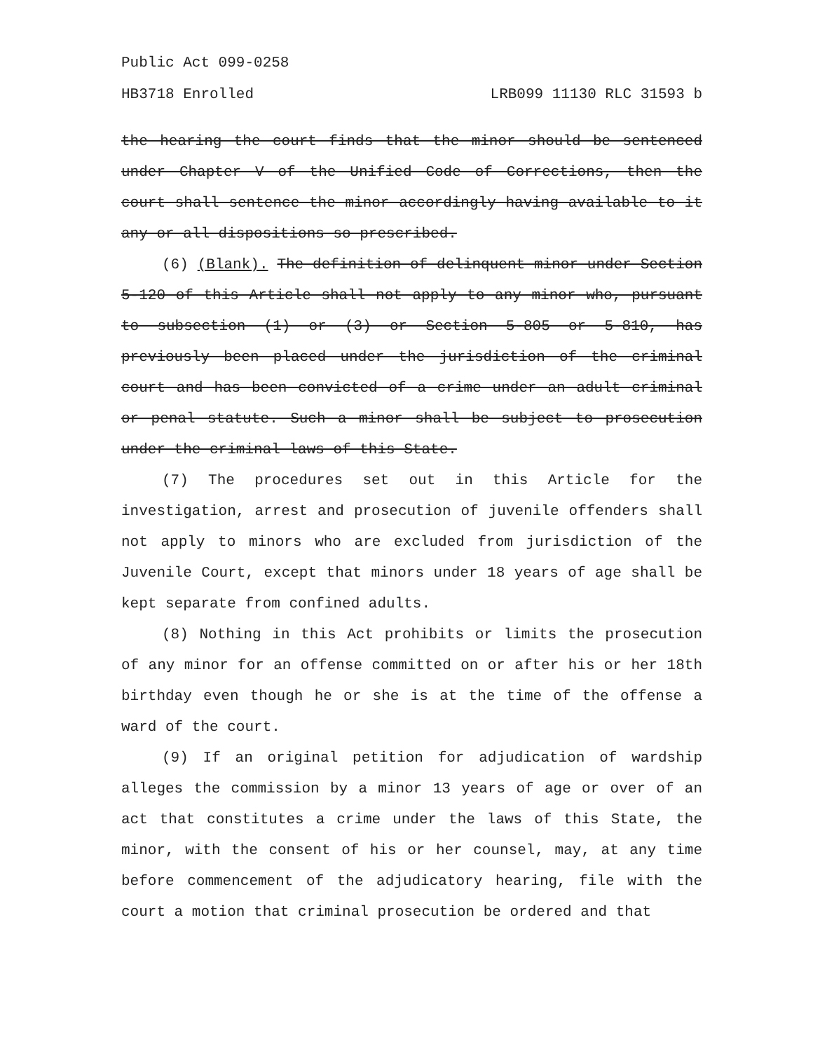Public Act 099-0258
HB3718 Enrolled LRB099 11130 RLC 31593 b
the hearing the court finds that the minor should be sentenced under Chapter V of the Unified Code of Corrections, then the court shall sentence the minor accordingly having available to it any or all dispositions so prescribed.
(6) (Blank). The definition of delinquent minor under Section 5-120 of this Article shall not apply to any minor who, pursuant to subsection (1) or (3) or Section 5-805 or 5-810, has previously been placed under the jurisdiction of the criminal court and has been convicted of a crime under an adult criminal or penal statute. Such a minor shall be subject to prosecution under the criminal laws of this State.
(7) The procedures set out in this Article for the investigation, arrest and prosecution of juvenile offenders shall not apply to minors who are excluded from jurisdiction of the Juvenile Court, except that minors under 18 years of age shall be kept separate from confined adults.
(8) Nothing in this Act prohibits or limits the prosecution of any minor for an offense committed on or after his or her 18th birthday even though he or she is at the time of the offense a ward of the court.
(9) If an original petition for adjudication of wardship alleges the commission by a minor 13 years of age or over of an act that constitutes a crime under the laws of this State, the minor, with the consent of his or her counsel, may, at any time before commencement of the adjudicatory hearing, file with the court a motion that criminal prosecution be ordered and that